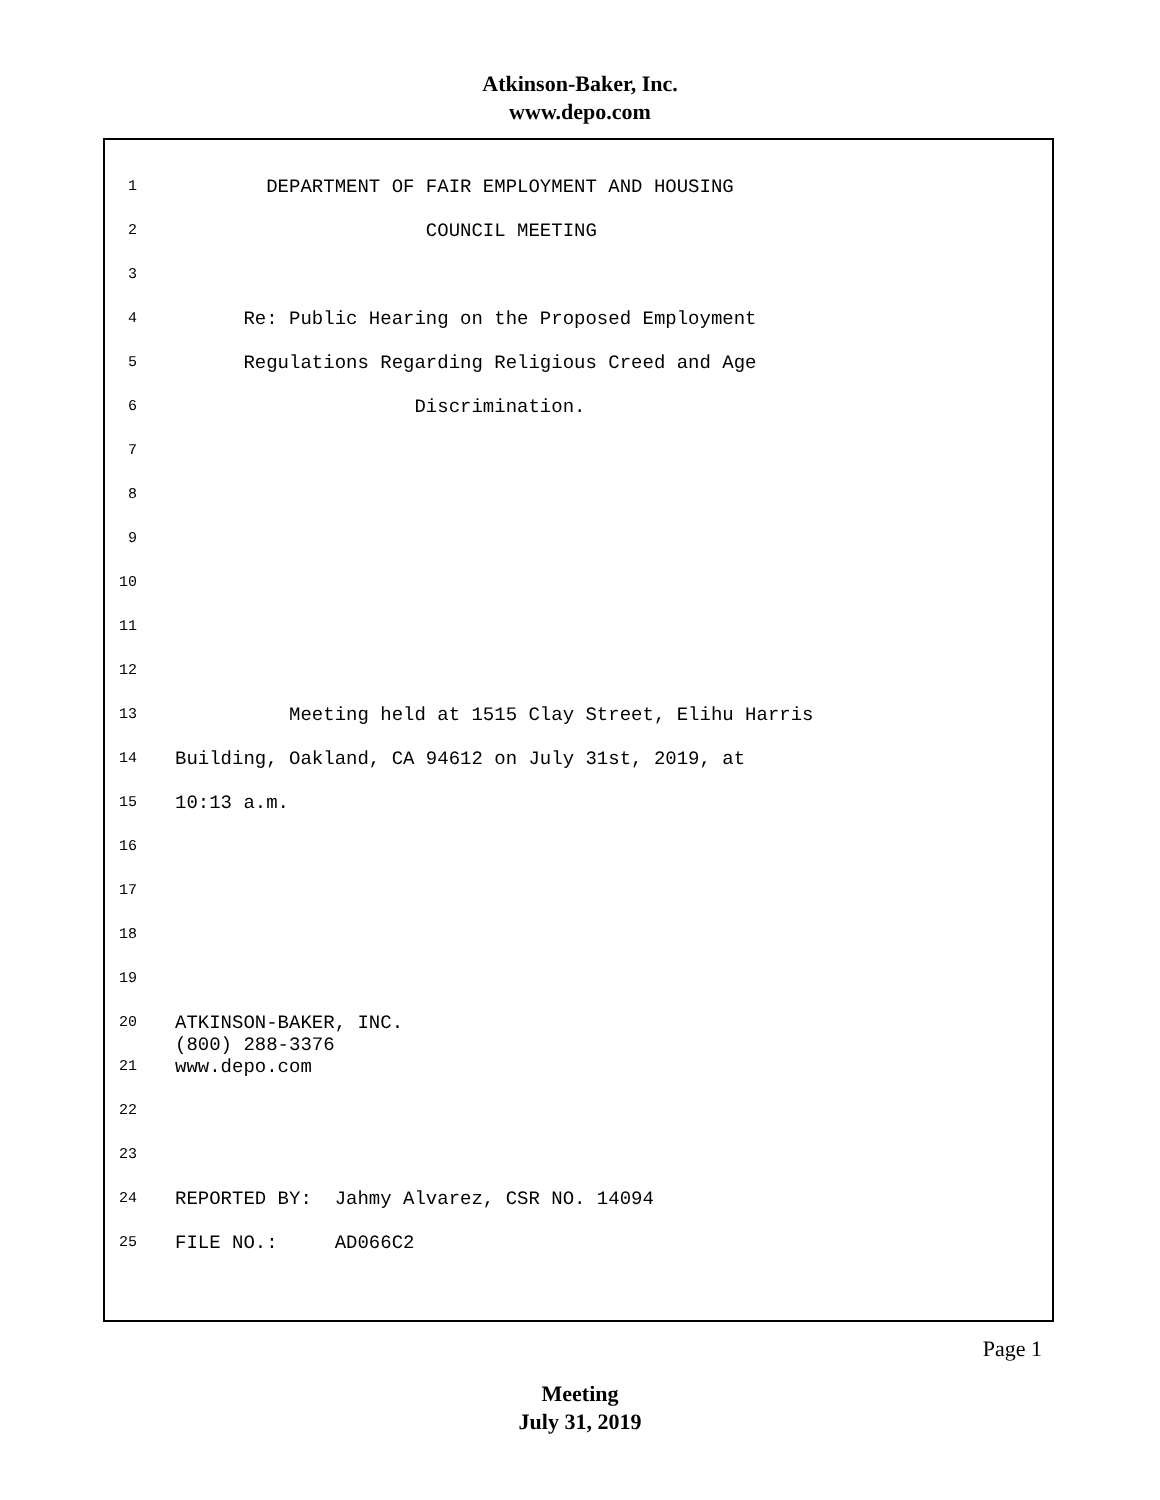Atkinson-Baker, Inc.
www.depo.com
1 DEPARTMENT OF FAIR EMPLOYMENT AND HOUSING
2 COUNCIL MEETING
3
4 Re: Public Hearing on the Proposed Employment
5 Regulations Regarding Religious Creed and Age
6 Discrimination.
7
8
9
10
11
12
13 Meeting held at 1515 Clay Street, Elihu Harris
14 Building, Oakland, CA 94612 on July 31st, 2019, at
15 10:13 a.m.
16
17
18
19
20 ATKINSON-BAKER, INC. (800) 288-3376
21 www.depo.com
22
23
24 REPORTED BY: Jahmy Alvarez, CSR NO. 14094
25 FILE NO.: AD066C2
Page 1
Meeting
July 31, 2019